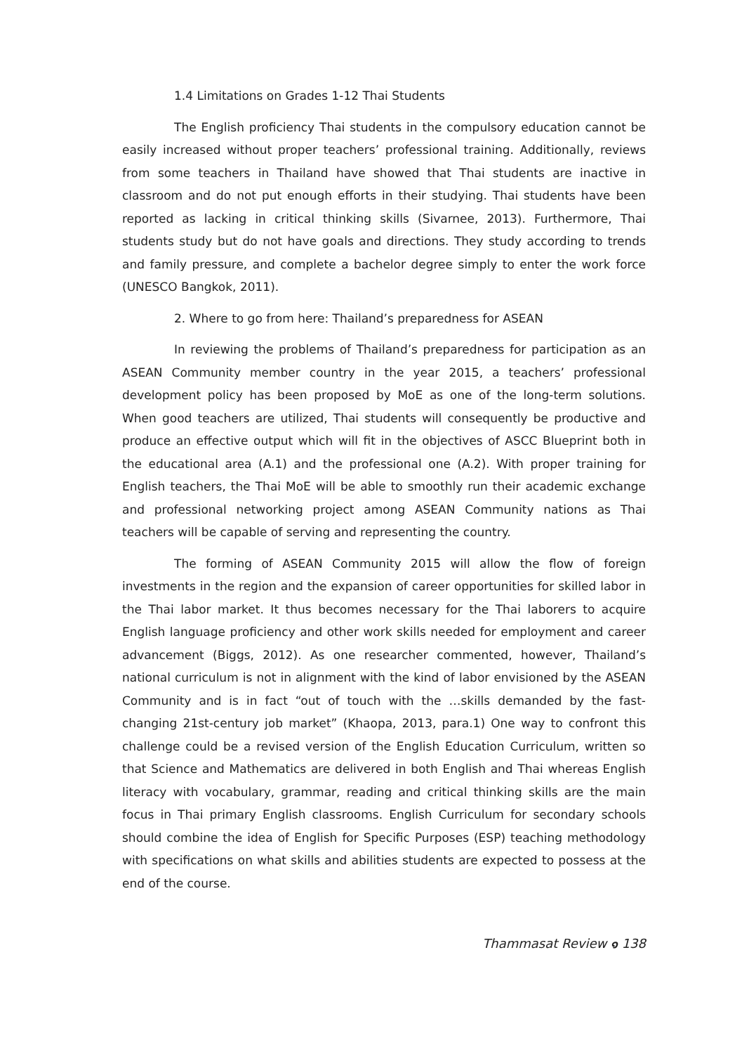1.4 Limitations on Grades 1-12 Thai Students
The English proficiency Thai students in the compulsory education cannot be easily increased without proper teachers’ professional training. Additionally, reviews from some teachers in Thailand have showed that Thai students are inactive in classroom and do not put enough efforts in their studying. Thai students have been reported as lacking in critical thinking skills (Sivarnee, 2013). Furthermore, Thai students study but do not have goals and directions. They study according to trends and family pressure, and complete a bachelor degree simply to enter the work force (UNESCO Bangkok, 2011).
2. Where to go from here: Thailand’s preparedness for ASEAN
In reviewing the problems of Thailand’s preparedness for participation as an ASEAN Community member country in the year 2015, a teachers’ professional development policy has been proposed by MoE as one of the long-term solutions. When good teachers are utilized, Thai students will consequently be productive and produce an effective output which will fit in the objectives of ASCC Blueprint both in the educational area (A.1) and the professional one (A.2). With proper training for English teachers, the Thai MoE will be able to smoothly run their academic exchange and professional networking project among ASEAN Community nations as Thai teachers will be capable of serving and representing the country.
The forming of ASEAN Community 2015 will allow the flow of foreign investments in the region and the expansion of career opportunities for skilled labor in the Thai labor market. It thus becomes necessary for the Thai laborers to acquire English language proficiency and other work skills needed for employment and career advancement (Biggs, 2012). As one researcher commented, however, Thailand’s national curriculum is not in alignment with the kind of labor envisioned by the ASEAN Community and is in fact “out of touch with the …skills demanded by the fast-changing 21st-century job market” (Khaopa, 2013, para.1) One way to confront this challenge could be a revised version of the English Education Curriculum, written so that Science and Mathematics are delivered in both English and Thai whereas English literacy with vocabulary, grammar, reading and critical thinking skills are the main focus in Thai primary English classrooms. English Curriculum for secondary schools should combine the idea of English for Specific Purposes (ESP) teaching methodology with specifications on what skills and abilities students are expected to possess at the end of the course.
Thammasat Review ๑ 138